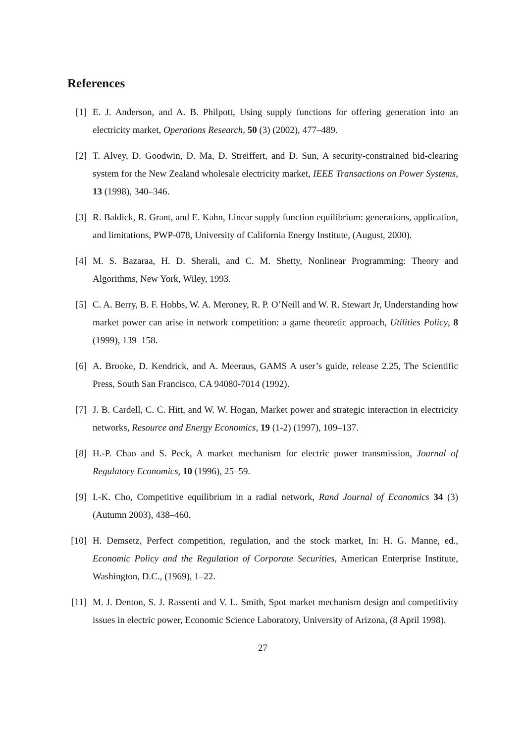References
[1] E. J. Anderson, and A. B. Philpott, Using supply functions for offering generation into an electricity market, Operations Research, 50 (3) (2002), 477–489.
[2] T. Alvey, D. Goodwin, D. Ma, D. Streiffert, and D. Sun, A security-constrained bid-clearing system for the New Zealand wholesale electricity market, IEEE Transactions on Power Systems, 13 (1998), 340–346.
[3] R. Baldick, R. Grant, and E. Kahn, Linear supply function equilibrium: generations, application, and limitations, PWP-078, University of California Energy Institute, (August, 2000).
[4] M. S. Bazaraa, H. D. Sherali, and C. M. Shetty, Nonlinear Programming: Theory and Algorithms, New York, Wiley, 1993.
[5] C. A. Berry, B. F. Hobbs, W. A. Meroney, R. P. O’Neill and W. R. Stewart Jr, Understanding how market power can arise in network competition: a game theoretic approach, Utilities Policy, 8 (1999), 139–158.
[6] A. Brooke, D. Kendrick, and A. Meeraus, GAMS A user’s guide, release 2.25, The Scientific Press, South San Francisco, CA 94080-7014 (1992).
[7] J. B. Cardell, C. C. Hitt, and W. W. Hogan, Market power and strategic interaction in electricity networks, Resource and Energy Economics, 19 (1-2) (1997), 109–137.
[8] H.-P. Chao and S. Peck, A market mechanism for electric power transmission, Journal of Regulatory Economics, 10 (1996), 25–59.
[9] I.-K. Cho, Competitive equilibrium in a radial network, Rand Journal of Economics 34 (3) (Autumn 2003), 438–460.
[10]
H. Demsetz, Perfect competition, regulation, and the stock market, In: H. G. Manne, ed., Economic Policy and the Regulation of Corporate Securities, American Enterprise Institute, Washington, D.C., (1969), 1–22.
[11]
M. J. Denton, S. J. Rassenti and V. L. Smith, Spot market mechanism design and competitivity issues in electric power, Economic Science Laboratory, University of Arizona, (8 April 1998).
27